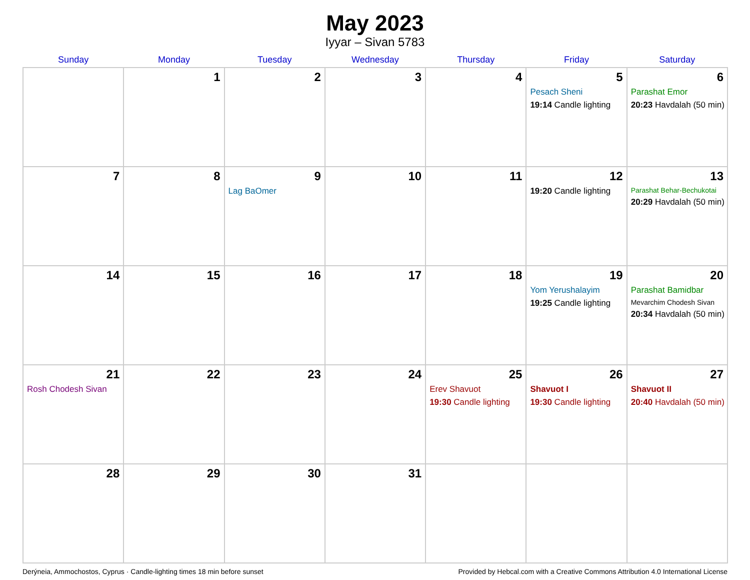May 2023
Iyyar – Sivan 5783
| Sunday | Monday | Tuesday | Wednesday | Thursday | Friday | Saturday |
| --- | --- | --- | --- | --- | --- | --- |
| | 1 | 2 | 3 | 4 | 5 Pesach Sheni 19:14 Candle lighting | 6 Parashat Emor 20:23 Havdalah (50 min) |
| 7 | 8 | 9 Lag BaOmer | 10 | 11 | 12 19:20 Candle lighting | 13 Parashat Behar-Bechukotai 20:29 Havdalah (50 min) |
| 14 | 15 | 16 | 17 | 18 | 19 Yom Yerushalayim 19:25 Candle lighting | 20 Parashat Bamidbar Mevarchim Chodesh Sivan 20:34 Havdalah (50 min) |
| 21 Rosh Chodesh Sivan | 22 | 23 | 24 | 25 Erev Shavuot 19:30 Candle lighting | 26 Shavuot I 19:30 Candle lighting | 27 Shavuot II 20:40 Havdalah (50 min) |
| 28 | 29 | 30 | 31 | | | |
Derýneia, Ammochostos, Cyprus · Candle-lighting times 18 min before sunset Provided by Hebcal.com with a Creative Commons Attribution 4.0 International License